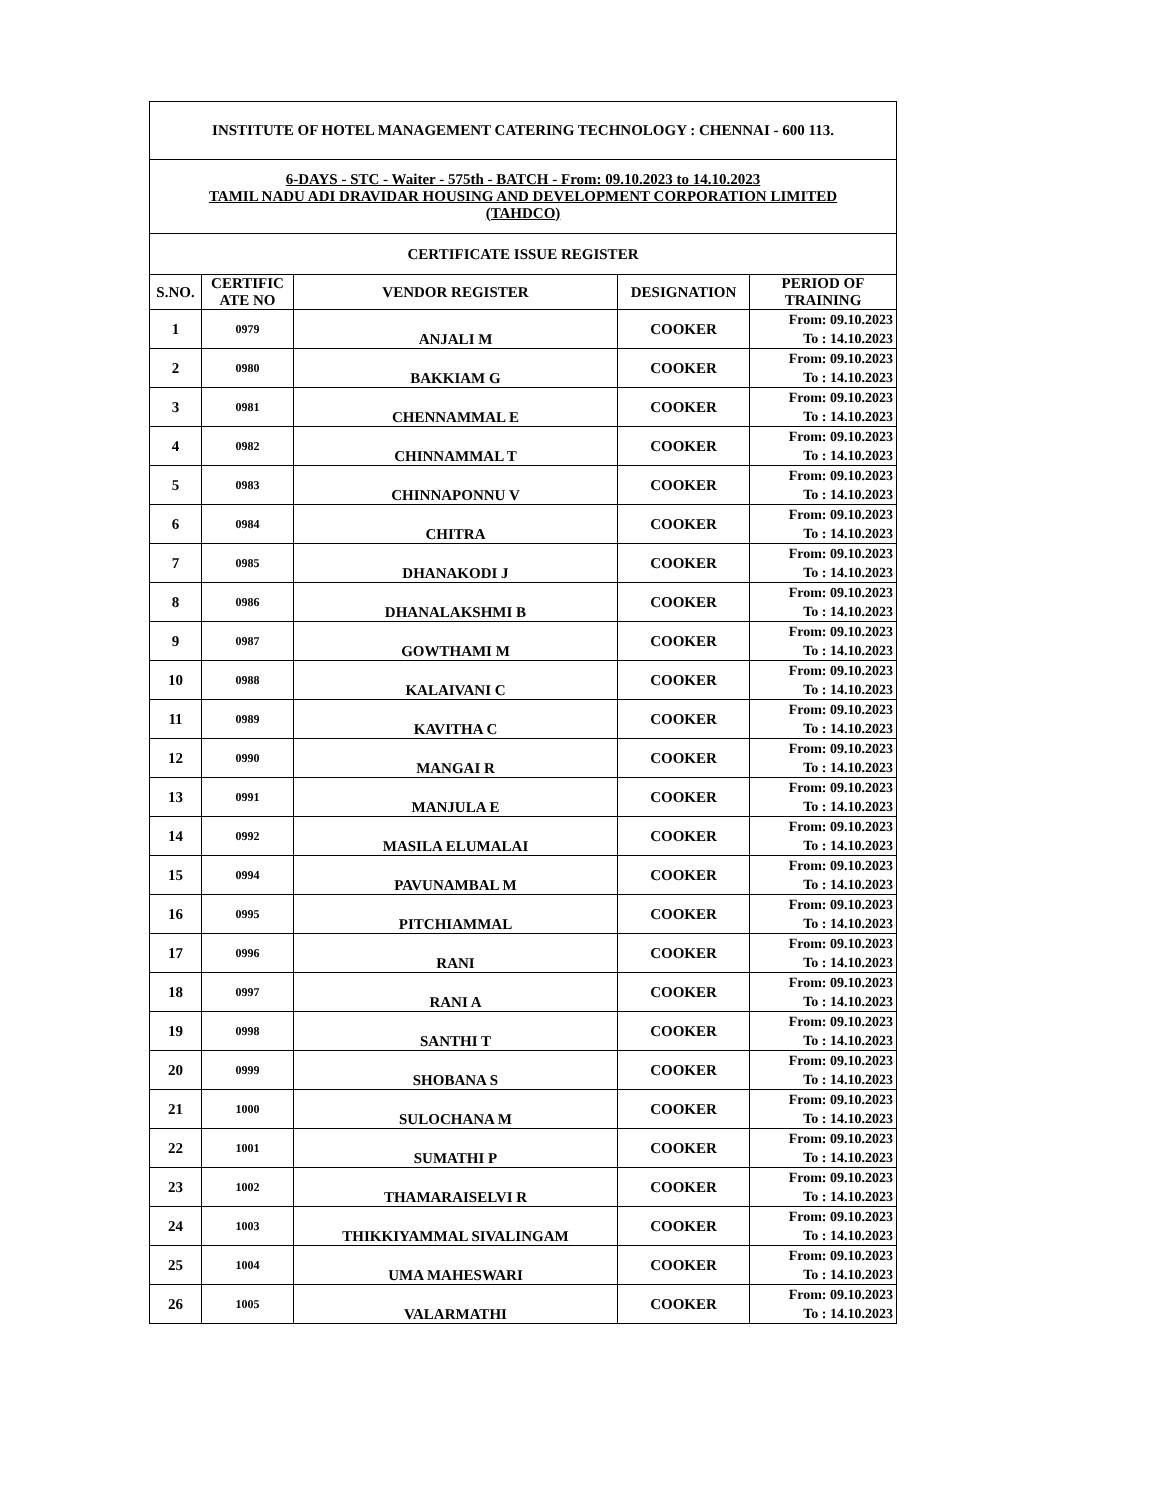| INSTITUTE OF HOTEL MANAGEMENT CATERING TECHNOLOGY : CHENNAI - 600 113. | | | | |
| 6-DAYS - STC - Waiter - 575th - BATCH - From: 09.10.2023 to 14.10.2023 TAMIL NADU ADI DRAVIDAR HOUSING AND DEVELOPMENT CORPORATION LIMITED (TAHDCO) | | | | |
| CERTIFICATE ISSUE REGISTER | | | | |
| S.NO. | CERTIFIC ATE NO | VENDOR REGISTER | DESIGNATION | PERIOD OF TRAINING |
| 1 | 0979 | ANJALI M | COOKER | From: 09.10.2023 To : 14.10.2023 |
| 2 | 0980 | BAKKIAM G | COOKER | From: 09.10.2023 To : 14.10.2023 |
| 3 | 0981 | CHENNAMMAL E | COOKER | From: 09.10.2023 To : 14.10.2023 |
| 4 | 0982 | CHINNAMMAL T | COOKER | From: 09.10.2023 To : 14.10.2023 |
| 5 | 0983 | CHINNAPONNU V | COOKER | From: 09.10.2023 To : 14.10.2023 |
| 6 | 0984 | CHITRA | COOKER | From: 09.10.2023 To : 14.10.2023 |
| 7 | 0985 | DHANAKODI J | COOKER | From: 09.10.2023 To : 14.10.2023 |
| 8 | 0986 | DHANALAKSHMI B | COOKER | From: 09.10.2023 To : 14.10.2023 |
| 9 | 0987 | GOWTHAMI M | COOKER | From: 09.10.2023 To : 14.10.2023 |
| 10 | 0988 | KALAIVANI C | COOKER | From: 09.10.2023 To : 14.10.2023 |
| 11 | 0989 | KAVITHA C | COOKER | From: 09.10.2023 To : 14.10.2023 |
| 12 | 0990 | MANGAI R | COOKER | From: 09.10.2023 To : 14.10.2023 |
| 13 | 0991 | MANJULA E | COOKER | From: 09.10.2023 To : 14.10.2023 |
| 14 | 0992 | MASILA ELUMALAI | COOKER | From: 09.10.2023 To : 14.10.2023 |
| 15 | 0994 | PAVUNAMBAL M | COOKER | From: 09.10.2023 To : 14.10.2023 |
| 16 | 0995 | PITCHIAMMAL | COOKER | From: 09.10.2023 To : 14.10.2023 |
| 17 | 0996 | RANI | COOKER | From: 09.10.2023 To : 14.10.2023 |
| 18 | 0997 | RANI A | COOKER | From: 09.10.2023 To : 14.10.2023 |
| 19 | 0998 | SANTHI T | COOKER | From: 09.10.2023 To : 14.10.2023 |
| 20 | 0999 | SHOBANA S | COOKER | From: 09.10.2023 To : 14.10.2023 |
| 21 | 1000 | SULOCHANA M | COOKER | From: 09.10.2023 To : 14.10.2023 |
| 22 | 1001 | SUMATHI P | COOKER | From: 09.10.2023 To : 14.10.2023 |
| 23 | 1002 | THAMARAISELVI R | COOKER | From: 09.10.2023 To : 14.10.2023 |
| 24 | 1003 | THIKKIYAMMAL SIVALINGAM | COOKER | From: 09.10.2023 To : 14.10.2023 |
| 25 | 1004 | UMA MAHESWARI | COOKER | From: 09.10.2023 To : 14.10.2023 |
| 26 | 1005 | VALARMATHI | COOKER | From: 09.10.2023 To : 14.10.2023 |